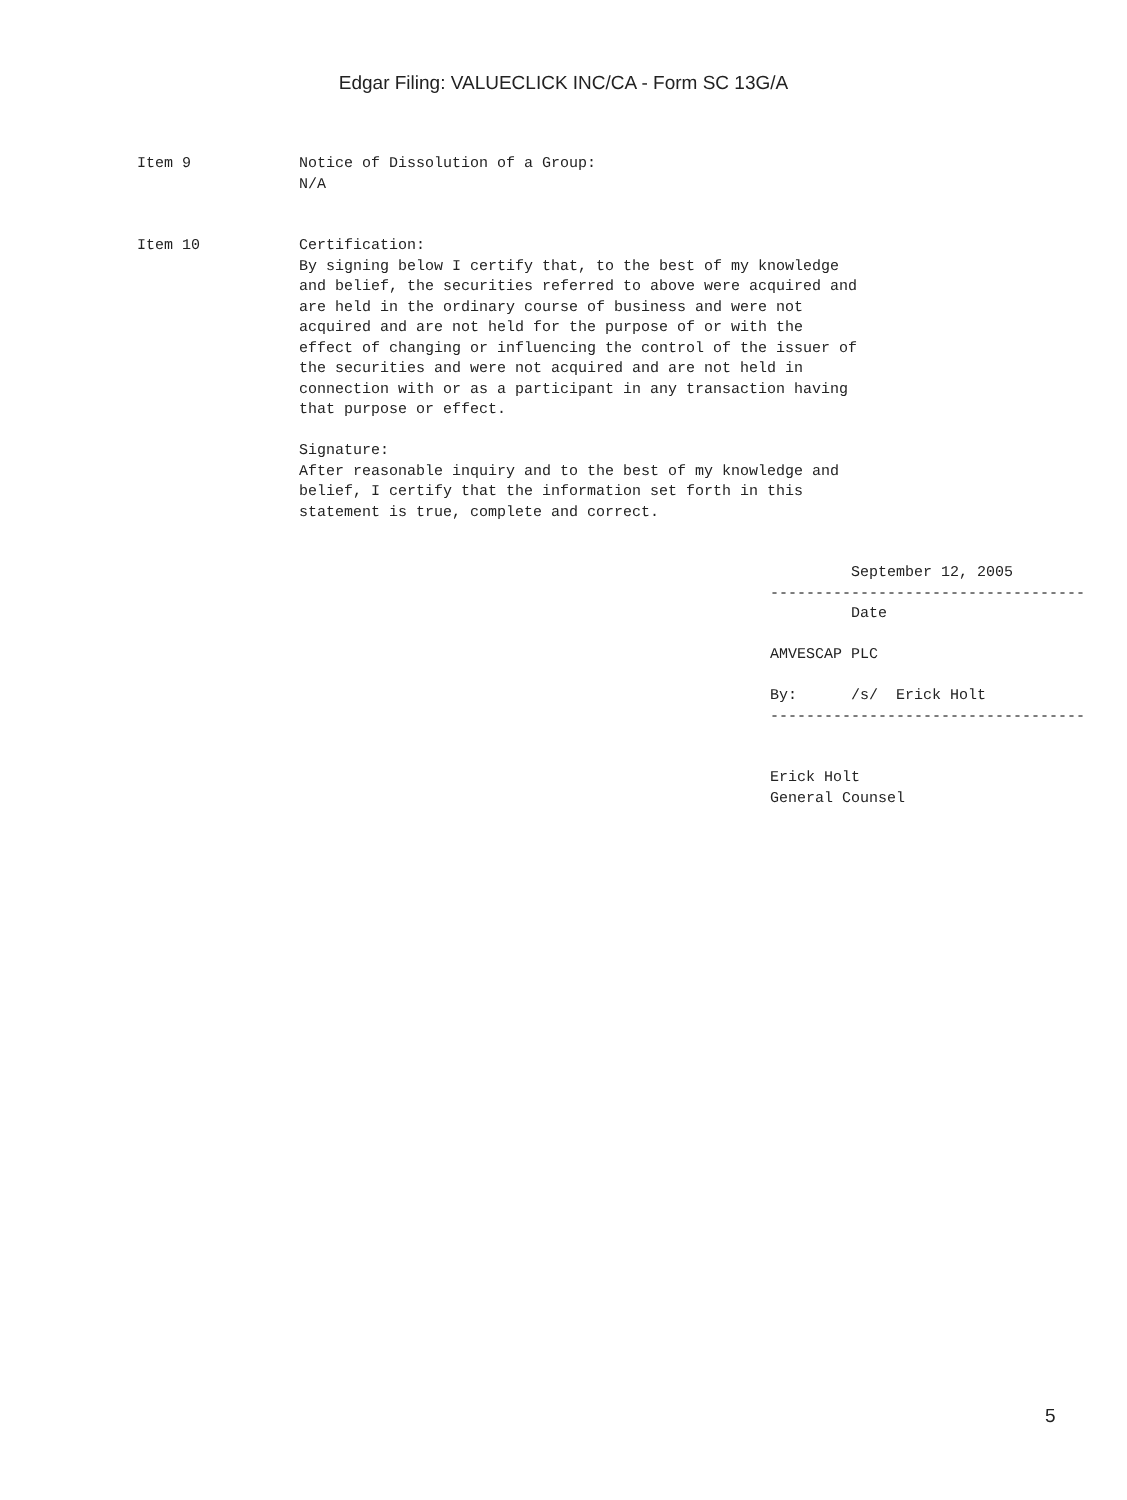Edgar Filing: VALUECLICK INC/CA - Form SC 13G/A
Item 9            Notice of Dissolution of a Group:
                  N/A


Item 10           Certification:
                  By signing below I certify that, to the best of my knowledge
                  and belief, the securities referred to above were acquired and
                  are held in the ordinary course of business and were not
                  acquired and are not held for the purpose of or with the
                  effect of changing or influencing the control of the issuer of
                  the securities and were not acquired and are not held in
                  connection with or as a participant in any transaction having
                  that purpose or effect.

                  Signature:
                  After reasonable inquiry and to the best of my knowledge and
                  belief, I certify that the information set forth in this
                  statement is true, complete and correct.
         September 12, 2005
-----------------------------------
         Date

AMVESCAP PLC

By:      /s/  Erick Holt
-----------------------------------


Erick Holt
General Counsel
5